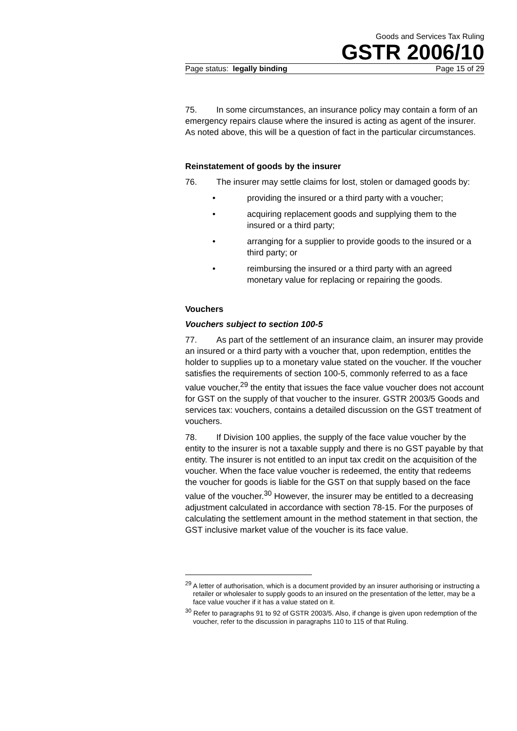Goods and Services Tax Ruling
GSTR 2006/10
Page status: legally binding Page 15 of 29
75. In some circumstances, an insurance policy may contain a form of an emergency repairs clause where the insured is acting as agent of the insurer. As noted above, this will be a question of fact in the particular circumstances.
Reinstatement of goods by the insurer
76. The insurer may settle claims for lost, stolen or damaged goods by:
• providing the insured or a third party with a voucher;
• acquiring replacement goods and supplying them to the insured or a third party;
• arranging for a supplier to provide goods to the insured or a third party; or
• reimbursing the insured or a third party with an agreed monetary value for replacing or repairing the goods.
Vouchers
Vouchers subject to section 100-5
77. As part of the settlement of an insurance claim, an insurer may provide an insured or a third party with a voucher that, upon redemption, entitles the holder to supplies up to a monetary value stated on the voucher. If the voucher satisfies the requirements of section 100-5, commonly referred to as a face value voucher,<sup>29</sup> the entity that issues the face value voucher does not account for GST on the supply of that voucher to the insurer. GSTR 2003/5 Goods and services tax: vouchers, contains a detailed discussion on the GST treatment of vouchers.
78. If Division 100 applies, the supply of the face value voucher by the entity to the insurer is not a taxable supply and there is no GST payable by that entity. The insurer is not entitled to an input tax credit on the acquisition of the voucher. When the face value voucher is redeemed, the entity that redeems the voucher for goods is liable for the GST on that supply based on the face value of the voucher.<sup>30</sup> However, the insurer may be entitled to a decreasing adjustment calculated in accordance with section 78-15. For the purposes of calculating the settlement amount in the method statement in that section, the GST inclusive market value of the voucher is its face value.
<sup>29</sup> A letter of authorisation, which is a document provided by an insurer authorising or instructing a retailer or wholesaler to supply goods to an insured on the presentation of the letter, may be a face value voucher if it has a value stated on it.
<sup>30</sup> Refer to paragraphs 91 to 92 of GSTR 2003/5. Also, if change is given upon redemption of the voucher, refer to the discussion in paragraphs 110 to 115 of that Ruling.